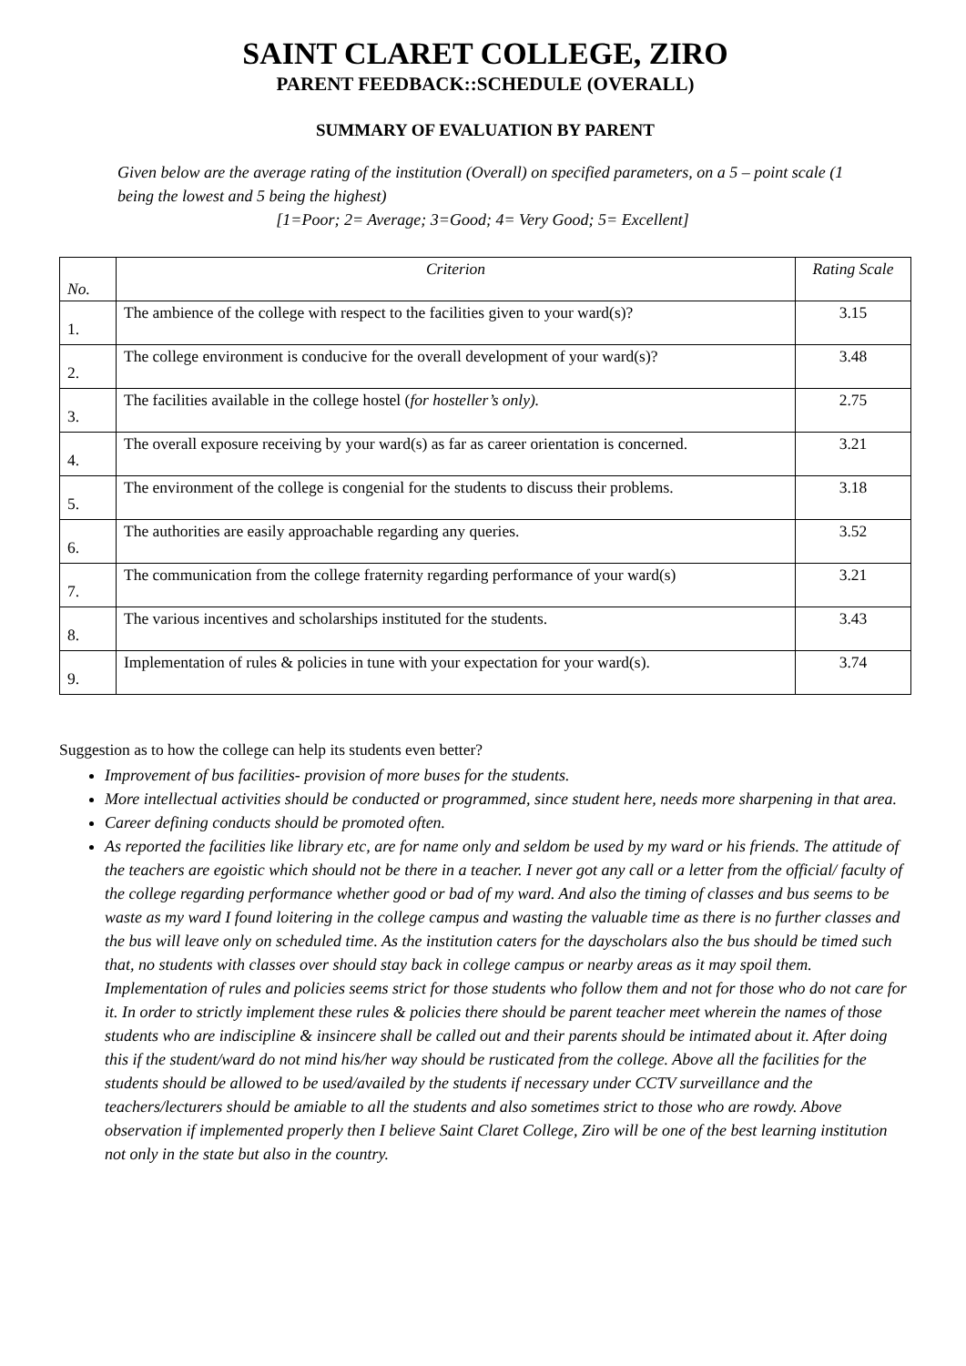SAINT CLARET COLLEGE, ZIRO
PARENT FEEDBACK::SCHEDULE (OVERALL)
SUMMARY OF EVALUATION BY PARENT
Given below are the average rating of the institution (Overall) on specified parameters, on a 5 – point scale (1 being the lowest and 5 being the highest)
[1=Poor; 2= Average; 3=Good; 4= Very Good; 5= Excellent]
| No. | Criterion | Rating Scale |
| --- | --- | --- |
| 1. | The ambience of the college with respect to the facilities given to your ward(s)? | 3.15 |
| 2. | The college environment is conducive for the overall development of your ward(s)? | 3.48 |
| 3. | The facilities available in the college hostel ( for hosteller’s only). | 2.75 |
| 4. | The overall exposure receiving by your ward(s) as far as career orientation is concerned. | 3.21 |
| 5. | The environment of the college is congenial for the students to discuss their problems. | 3.18 |
| 6. | The authorities are easily approachable regarding any queries. | 3.52 |
| 7. | The communication from the college fraternity regarding performance of your ward(s) | 3.21 |
| 8. | The various incentives and scholarships instituted for the students. | 3.43 |
| 9. | Implementation of rules & policies in tune with your expectation for your ward(s). | 3.74 |
Suggestion as to how the college can help its students even better?
Improvement of bus facilities- provision of more buses for the students.
More intellectual activities should be conducted or programmed, since student here, needs more sharpening in that area.
Career defining conducts should be promoted often.
As reported the facilities like library etc, are for name only and seldom be used by my ward or his friends. The attitude of the teachers are egoistic which should not be there in a teacher. I never got any call or a letter from the official/ faculty of the college regarding performance whether good or bad of my ward. And also the timing of classes and bus seems to be waste as my ward I found loitering in the college campus and wasting the valuable time as there is no further classes and the bus will leave only on scheduled time. As the institution caters for the dayscholars also the bus should be timed such that, no students with classes over should stay back in college campus or nearby areas as it may spoil them. Implementation of rules and policies seems strict for those students who follow them and not for those who do not care for it. In order to strictly implement these rules & policies there should be parent teacher meet wherein the names of those students who are indiscipline & insincere shall be called out and their parents should be intimated about it. After doing this if the student/ward do not mind his/her way should be rusticated from the college. Above all the facilities for the students should be allowed to be used/availed by the students if necessary under CCTV surveillance and the teachers/lecturers should be amiable to all the students and also sometimes strict to those who are rowdy. Above observation if implemented properly then I believe Saint Claret College, Ziro will be one of the best learning institution not only in the state but also in the country.